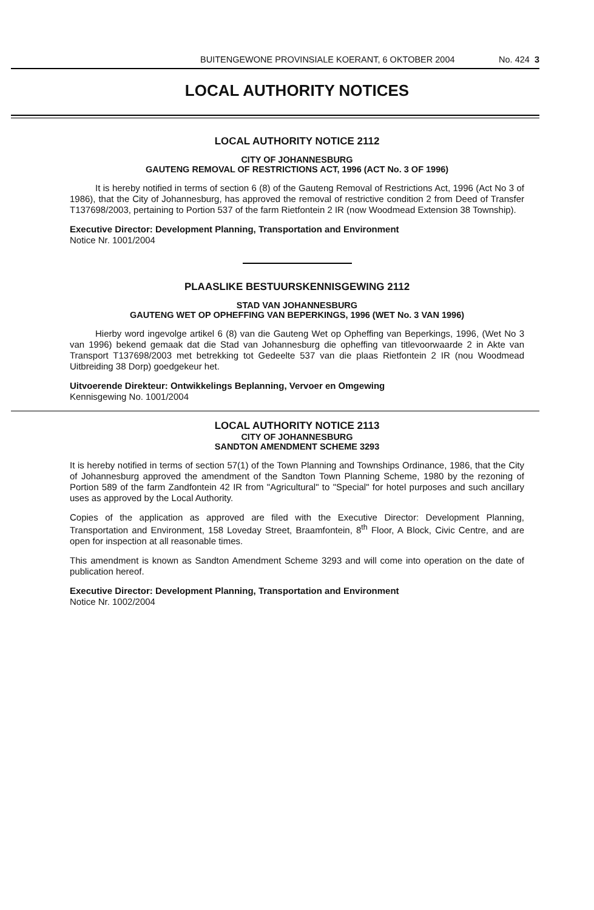BUITENGEWONE PROVINSIALE KOERANT, 6 OKTOBER 2004 No. 424 3
LOCAL AUTHORITY NOTICES
LOCAL AUTHORITY NOTICE 2112
CITY OF JOHANNESBURG
GAUTENG REMOVAL OF RESTRICTIONS ACT, 1996 (ACT No. 3 OF 1996)
It is hereby notified in terms of section 6 (8) of the Gauteng Removal of Restrictions Act, 1996 (Act No 3 of 1986), that the City of Johannesburg, has approved the removal of restrictive condition 2 from Deed of Transfer T137698/2003, pertaining to Portion 537 of the farm Rietfontein 2 IR (now Woodmead Extension 38 Township).
Executive Director: Development Planning, Transportation and Environment
Notice Nr. 1001/2004
PLAASLIKE BESTUURSKENNISGEWING 2112
STAD VAN JOHANNESBURG
GAUTENG WET OP OPHEFFING VAN BEPERKINGS, 1996 (WET No. 3 VAN 1996)
Hierby word ingevolge artikel 6 (8) van die Gauteng Wet op Opheffing van Beperkings, 1996, (Wet No 3 van 1996) bekend gemaak dat die Stad van Johannesburg die opheffing van titlevoorwaarde 2 in Akte van Transport T137698/2003 met betrekking tot Gedeelte 537 van die plaas Rietfontein 2 IR (nou Woodmead Uitbreiding 38 Dorp) goedgekeur het.
Uitvoerende Direkteur: Ontwikkelings Beplanning, Vervoer en Omgewing
Kennisgewing No. 1001/2004
LOCAL AUTHORITY NOTICE 2113
CITY OF JOHANNESBURG
SANDTON AMENDMENT SCHEME 3293
It is hereby notified in terms of section 57(1) of the Town Planning and Townships Ordinance, 1986, that the City of Johannesburg approved the amendment of the Sandton Town Planning Scheme, 1980 by the rezoning of Portion 589 of the farm Zandfontein 42 IR from "Agricultural" to "Special" for hotel purposes and such ancillary uses as approved by the Local Authority.
Copies of the application as approved are filed with the Executive Director: Development Planning, Transportation and Environment, 158 Loveday Street, Braamfontein, 8<sup>th</sup> Floor, A Block, Civic Centre, and are open for inspection at all reasonable times.
This amendment is known as Sandton Amendment Scheme 3293 and will come into operation on the date of publication hereof.
Executive Director: Development Planning, Transportation and Environment
Notice Nr. 1002/2004